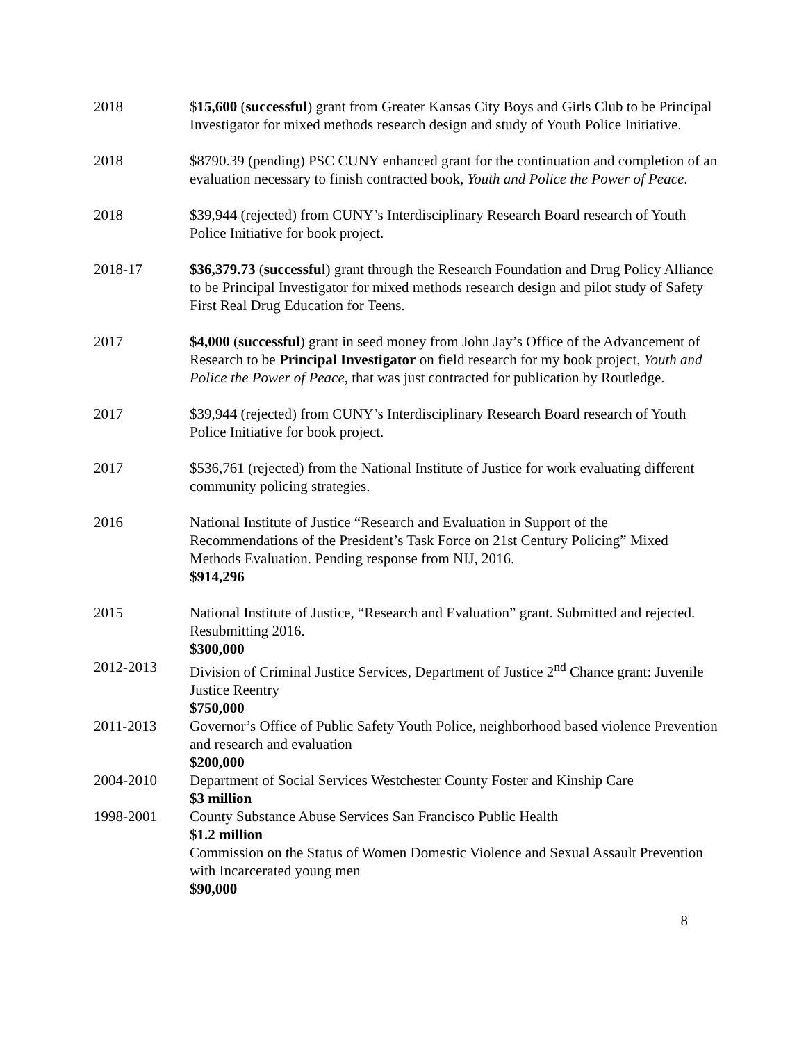2018 $15,600 (successful) grant from Greater Kansas City Boys and Girls Club to be Principal Investigator for mixed methods research design and study of Youth Police Initiative.
2018 $8790.39 (pending) PSC CUNY enhanced grant for the continuation and completion of an evaluation necessary to finish contracted book, Youth and Police the Power of Peace.
2018 $39,944 (rejected) from CUNY’s Interdisciplinary Research Board research of Youth Police Initiative for book project.
2018-17 $36,379.73 (successful) grant through the Research Foundation and Drug Policy Alliance to be Principal Investigator for mixed methods research design and pilot study of Safety First Real Drug Education for Teens.
2017 $4,000 (successful) grant in seed money from John Jay’s Office of the Advancement of Research to be Principal Investigator on field research for my book project, Youth and Police the Power of Peace, that was just contracted for publication by Routledge.
2017 $39,944 (rejected) from CUNY’s Interdisciplinary Research Board research of Youth Police Initiative for book project.
2017 $536,761 (rejected) from the National Institute of Justice for work evaluating different community policing strategies.
2016 National Institute of Justice “Research and Evaluation in Support of the Recommendations of the President’s Task Force on 21st Century Policing” Mixed Methods Evaluation. Pending response from NIJ, 2016.
$914,296
2015 National Institute of Justice, “Research and Evaluation” grant. Submitted and rejected. Resubmitting 2016.
$300,000
2012-2013 Division of Criminal Justice Services, Department of Justice 2<sup>nd</sup> Chance grant: Juvenile Justice Reentry
$750,000
2011-2013 Governor’s Office of Public Safety Youth Police, neighborhood based violence Prevention and research and evaluation
$200,000
2004-2010 Department of Social Services Westchester County Foster and Kinship Care
$3 million
1998-2001 County Substance Abuse Services San Francisco Public Health
$1.2 million
Commission on the Status of Women Domestic Violence and Sexual Assault Prevention with Incarcerated young men
$90,000
8